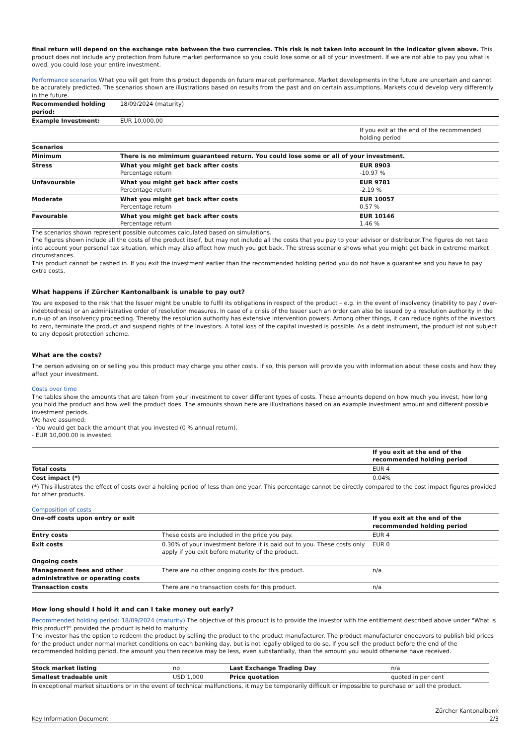final return will depend on the exchange rate between the two currencies. This risk is not taken into account in the indicator given above. This product does not include any protection from future market performance so you could lose some or all of your investment. If we are not able to pay you what is owed, you could lose your entire investment.
Performance scenarios What you will get from this product depends on future market performance. Market developments in the future are uncertain and cannot be accurately predicted. The scenarios shown are illustrations based on results from the past and on certain assumptions. Markets could develop very differently in the future.
| Recommended holding period: | 18/09/2024 (maturity) | |
| Example Investment: | EUR 10,000.00 | |
| | | If you exit at the end of the recommended holding period |
| Scenarios | | |
| Minimum | There is no mimimum guaranteed return. You could lose some or all of your investment. | |
| Stress | What you might get back after costs Percentage return | EUR 8903 -10.97 % |
| Unfavourable | What you might get back after costs Percentage return | EUR 9781 -2.19 % |
| Moderate | What you might get back after costs Percentage return | EUR 10057 0.57 % |
| Favourable | What you might get back after costs Percentage return | EUR 10146 1.46 % |
The scenarios shown represent possible outcomes calculated based on simulations.
The figures shown include all the costs of the product itself, but may not include all the costs that you pay to your advisor or distributor.The figures do not take into account your personal tax situation, which may also affect how much you get back. The stress scenario shows what you might get back in extreme market circumstances.
This product cannot be cashed in. If you exit the investment earlier than the recommended holding period you do not have a guarantee and you have to pay extra costs.
What happens if Zürcher Kantonalbank is unable to pay out?
You are exposed to the risk that the Issuer might be unable to fulfil its obligations in respect of the product – e.g. in the event of insolvency (inability to pay / over-indebtedness) or an administrative order of resolution measures. In case of a crisis of the Issuer such an order can also be issued by a resolution authority in the run-up of an insolvency proceeding. Thereby the resolution authority has extensive intervention powers. Among other things, it can reduce rights of the investors to zero, terminate the product and suspend rights of the investors. A total loss of the capital invested is possible. As a debt instrument, the product ist not subject to any deposit protection scheme.
What are the costs?
The person advising on or selling you this product may charge you other costs. If so, this person will provide you with information about these costs and how they affect your investment.
Costs over time
The tables show the amounts that are taken from your investment to cover different types of costs. These amounts depend on how much you invest, how long you hold the product and how well the product does. The amounts shown here are illustrations based on an example investment amount and different possible investment periods.
We have assumed:
- You would get back the amount that you invested (0 % annual return).
- EUR 10,000.00 is invested.
| | If you exit at the end of the recommended holding period |
| Total costs | EUR 4 |
| Cost impact (*) | 0.04% |
(*) This illustrates the effect of costs over a holding period of less than one year. This percentage cannot be directly compared to the cost impact figures provided for other products.
Composition of costs
| One-off costs upon entry or exit | | If you exit at the end of the recommended holding period |
| Entry costs | These costs are included in the price you pay. | EUR 4 |
| Exit costs | 0.30% of your investment before it is paid out to you. These costs only apply if you exit before maturity of the product. | EUR 0 |
| Ongoing costs | | |
| Management fees and other administrative or operating costs | There are no other ongoing costs for this product. | n/a |
| Transaction costs | There are no transaction costs for this product. | n/a |
How long should I hold it and can I take money out early?
Recommended holding period: 18/09/2024 (maturity) The objective of this product is to provide the investor with the entitlement described above under "What is this product?" provided the product is held to maturity.
The investor has the option to redeem the product by selling the product to the product manufacturer. The product manufacturer endeavors to publish bid prices for the product under normal market conditions on each banking day, but is not legally obliged to do so. If you sell the product before the end of the recommended holding period, the amount you then receive may be less, even substantially, than the amount you would otherwise have received.
| Stock market listing | no | Last Exchange Trading Day | n/a |
| Smallest tradeable unit | USD 1,000 | Price quotation | quoted in per cent |
In exceptional market situations or in the event of technical malfunctions, it may be temporarily difficult or impossible to purchase or sell the product.
Key Information Document Zürcher Kantonalbank
2/3